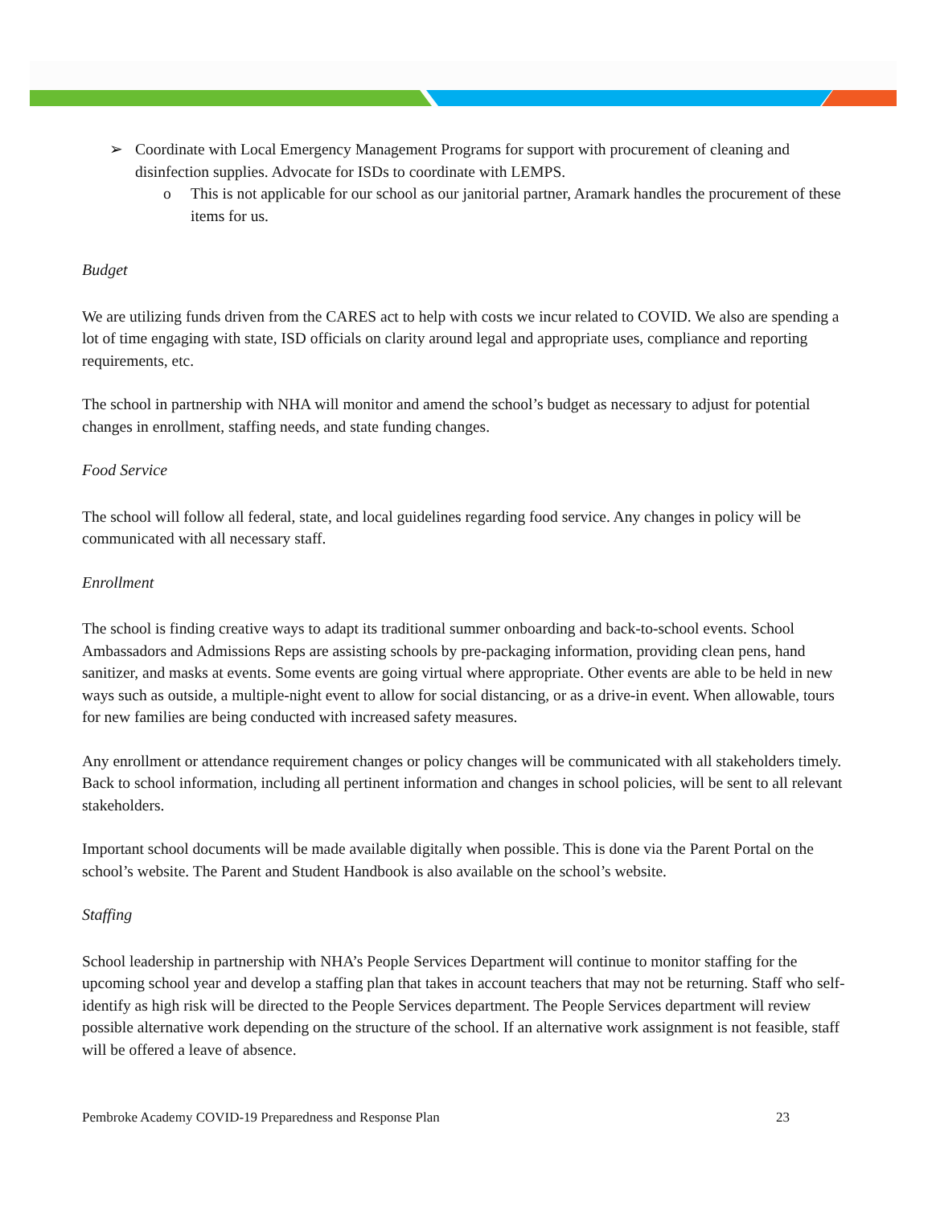➢ Coordinate with Local Emergency Management Programs for support with procurement of cleaning and disinfection supplies. Advocate for ISDs to coordinate with LEMPS.
o This is not applicable for our school as our janitorial partner, Aramark handles the procurement of these items for us.
Budget
We are utilizing funds driven from the CARES act to help with costs we incur related to COVID. We also are spending a lot of time engaging with state, ISD officials on clarity around legal and appropriate uses, compliance and reporting requirements, etc.
The school in partnership with NHA will monitor and amend the school’s budget as necessary to adjust for potential changes in enrollment, staffing needs, and state funding changes.
Food Service
The school will follow all federal, state, and local guidelines regarding food service. Any changes in policy will be communicated with all necessary staff.
Enrollment
The school is finding creative ways to adapt its traditional summer onboarding and back-to-school events. School Ambassadors and Admissions Reps are assisting schools by pre-packaging information, providing clean pens, hand sanitizer, and masks at events. Some events are going virtual where appropriate. Other events are able to be held in new ways such as outside, a multiple-night event to allow for social distancing, or as a drive-in event. When allowable, tours for new families are being conducted with increased safety measures.
Any enrollment or attendance requirement changes or policy changes will be communicated with all stakeholders timely. Back to school information, including all pertinent information and changes in school policies, will be sent to all relevant stakeholders.
Important school documents will be made available digitally when possible. This is done via the Parent Portal on the school’s website. The Parent and Student Handbook is also available on the school’s website.
Staffing
School leadership in partnership with NHA’s People Services Department will continue to monitor staffing for the upcoming school year and develop a staffing plan that takes in account teachers that may not be returning. Staff who self-identify as high risk will be directed to the People Services department. The People Services department will review possible alternative work depending on the structure of the school. If an alternative work assignment is not feasible, staff will be offered a leave of absence.
Pembroke Academy COVID-19 Preparedness and Response Plan 23